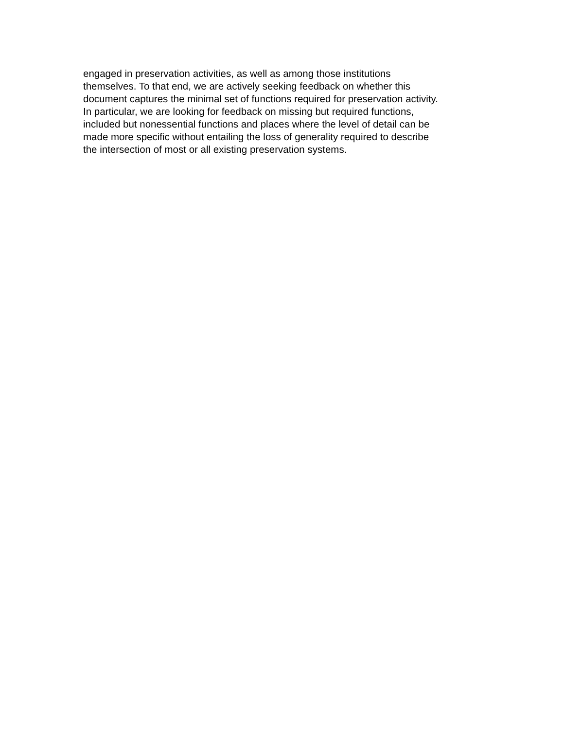engaged in preservation activities, as well as among those institutions
themselves. To that end, we are actively seeking feedback on whether this
document captures the minimal set of functions required for preservation activity.
In particular, we are looking for feedback on missing but required functions,
included but nonessential functions and places where the level of detail can be
made more specific without entailing the loss of generality required to describe
the intersection of most or all existing preservation systems.